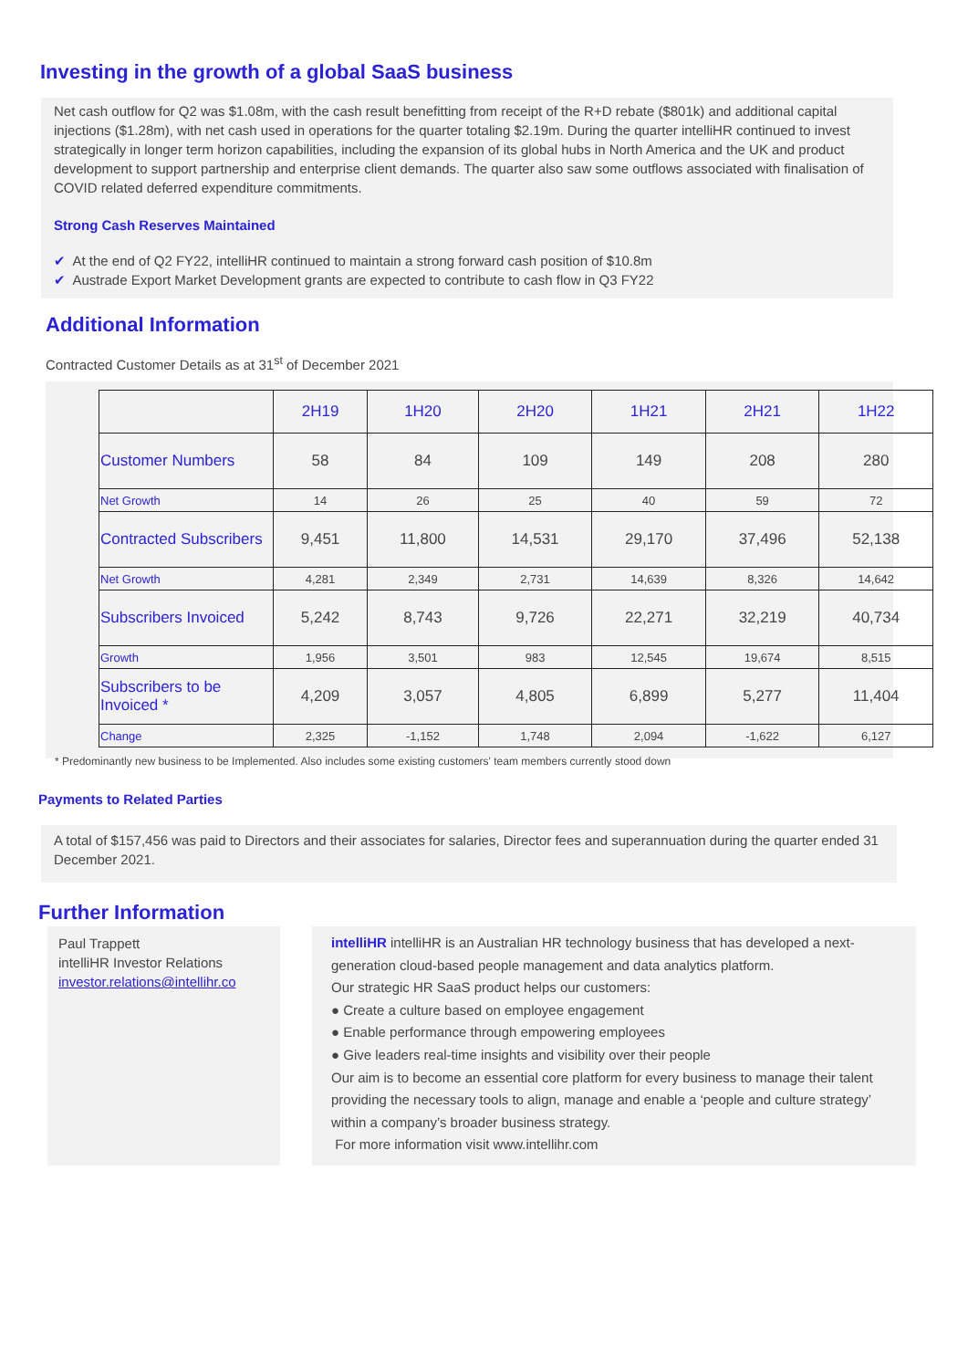Investing in the growth of a global SaaS business
Net cash outflow for Q2 was $1.08m, with the cash result benefitting from receipt of the R+D rebate ($801k) and additional capital injections ($1.28m), with net cash used in operations for the quarter totaling $2.19m. During the quarter intelliHR continued to invest strategically in longer term horizon capabilities, including the expansion of its global hubs in North America and the UK and product development to support partnership and enterprise client demands. The quarter also saw some outflows associated with finalisation of COVID related deferred expenditure commitments.
Strong Cash Reserves Maintained
✔ At the end of Q2 FY22, intelliHR continued to maintain a strong forward cash position of $10.8m
✔ Austrade Export Market Development grants are expected to contribute to cash flow in Q3 FY22
Additional Information
Contracted Customer Details as at 31<sup>st</sup> of December 2021
| | 2H19 | 1H20 | 2H20 | 1H21 | 2H21 | 1H22 |
| --- | --- | --- | --- | --- | --- | --- |
| Customer Numbers | 58 | 84 | 109 | 149 | 208 | 280 |
| Net Growth | 14 | 26 | 25 | 40 | 59 | 72 |
| Contracted Subscribers | 9,451 | 11,800 | 14,531 | 29,170 | 37,496 | 52,138 |
| Net Growth | 4,281 | 2,349 | 2,731 | 14,639 | 8,326 | 14,642 |
| Subscribers Invoiced | 5,242 | 8,743 | 9,726 | 22,271 | 32,219 | 40,734 |
| Growth | 1,956 | 3,501 | 983 | 12,545 | 19,674 | 8,515 |
| Subscribers to be Invoiced * | 4,209 | 3,057 | 4,805 | 6,899 | 5,277 | 11,404 |
| Change | 2,325 | -1,152 | 1,748 | 2,094 | -1,622 | 6,127 |
* Predominantly new business to be Implemented. Also includes some existing customers' team members currently stood down
Payments to Related Parties
A total of $157,456 was paid to Directors and their associates for salaries, Director fees and superannuation during the quarter ended 31 December 2021.
Further Information
Paul Trappett
intelliHR Investor Relations
investor.relations@intellihr.co
intelliHR intelliHR is an Australian HR technology business that has developed a next-generation cloud-based people management and data analytics platform.
Our strategic HR SaaS product helps our customers:
● Create a culture based on employee engagement
● Enable performance through empowering employees
● Give leaders real-time insights and visibility over their people
Our aim is to become an essential core platform for every business to manage their talent providing the necessary tools to align, manage and enable a ‘people and culture strategy’ within a company’s broader business strategy.
For more information visit www.intellihr.com